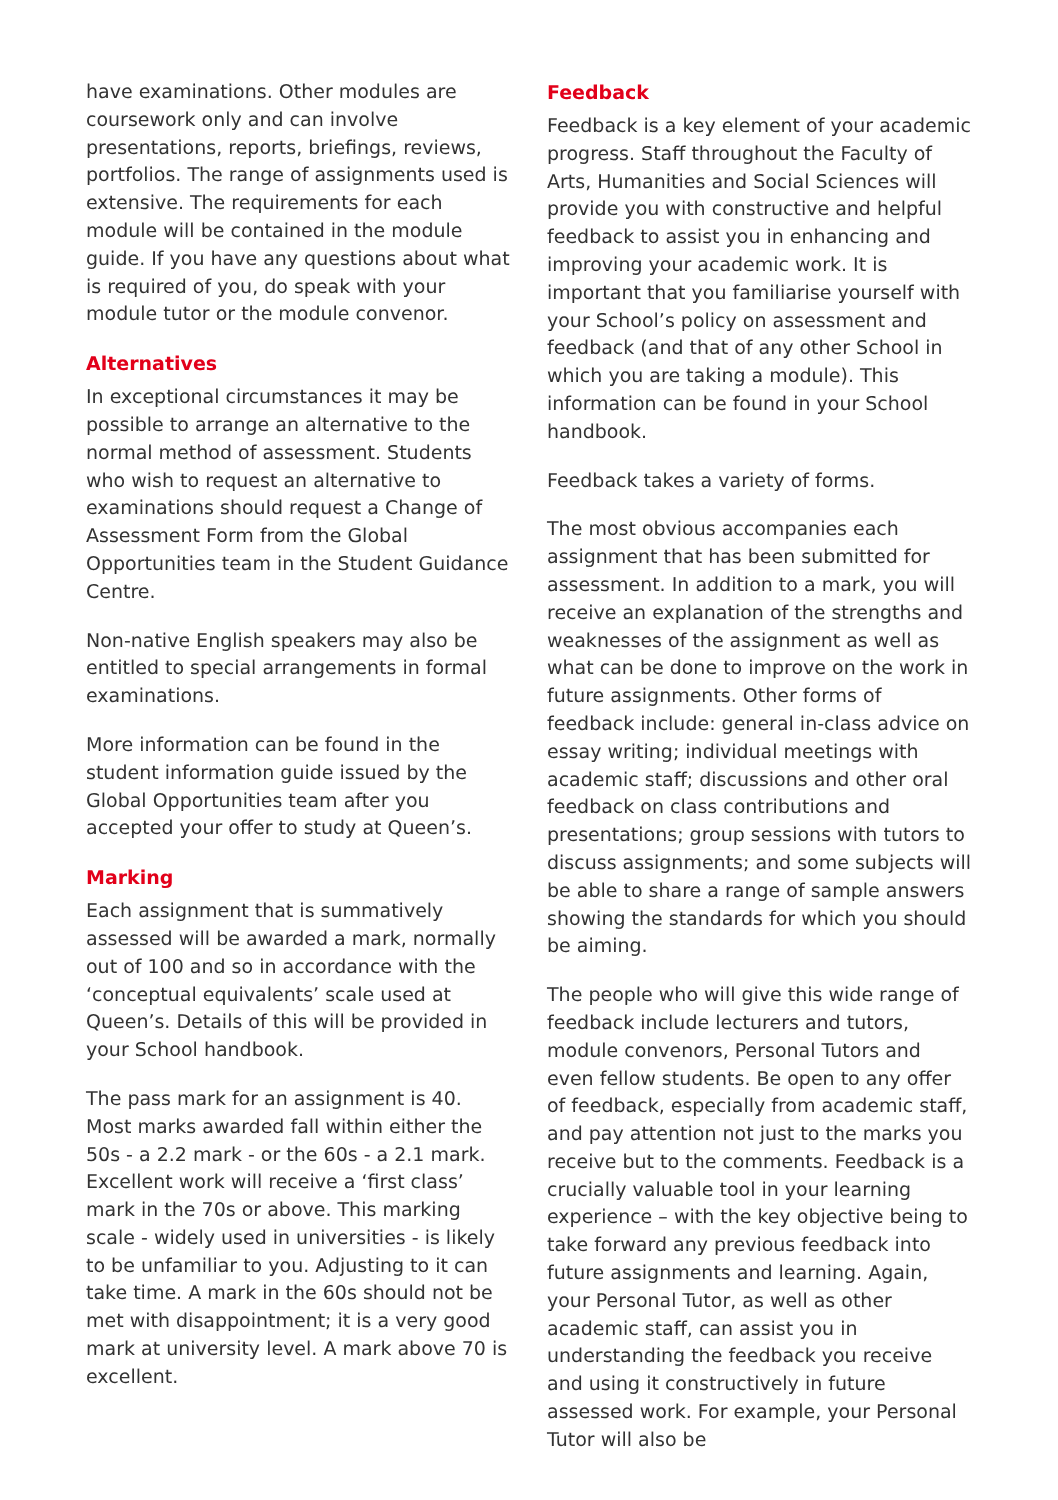have examinations. Other modules are coursework only and can involve presentations, reports, briefings, reviews, portfolios. The range of assignments used is extensive. The requirements for each module will be contained in the module guide. If you have any questions about what is required of you, do speak with your module tutor or the module convenor.
Alternatives
In exceptional circumstances it may be possible to arrange an alternative to the normal method of assessment. Students who wish to request an alternative to examinations should request a Change of Assessment Form from the Global Opportunities team in the Student Guidance Centre.
Non-native English speakers may also be entitled to special arrangements in formal examinations.
More information can be found in the student information guide issued by the Global Opportunities team after you accepted your offer to study at Queen’s.
Marking
Each assignment that is summatively assessed will be awarded a mark, normally out of 100 and so in accordance with the ‘conceptual equivalents’ scale used at Queen’s. Details of this will be provided in your School handbook.
The pass mark for an assignment is 40. Most marks awarded fall within either the 50s - a 2.2 mark - or the 60s - a 2.1 mark. Excellent work will receive a ‘first class’ mark in the 70s or above. This marking scale - widely used in universities - is likely to be unfamiliar to you. Adjusting to it can take time. A mark in the 60s should not be met with disappointment; it is a very good mark at university level. A mark above 70 is excellent.
Feedback
Feedback is a key element of your academic progress. Staff throughout the Faculty of Arts, Humanities and Social Sciences will provide you with constructive and helpful feedback to assist you in enhancing and improving your academic work. It is important that you familiarise yourself with your School’s policy on assessment and feedback (and that of any other School in which you are taking a module). This information can be found in your School handbook.
Feedback takes a variety of forms.
The most obvious accompanies each assignment that has been submitted for assessment. In addition to a mark, you will receive an explanation of the strengths and weaknesses of the assignment as well as what can be done to improve on the work in future assignments. Other forms of feedback include: general in-class advice on essay writing; individual meetings with academic staff; discussions and other oral feedback on class contributions and presentations; group sessions with tutors to discuss assignments; and some subjects will be able to share a range of sample answers showing the standards for which you should be aiming.
The people who will give this wide range of feedback include lecturers and tutors, module convenors, Personal Tutors and even fellow students. Be open to any offer of feedback, especially from academic staff, and pay attention not just to the marks you receive but to the comments. Feedback is a crucially valuable tool in your learning experience – with the key objective being to take forward any previous feedback into future assignments and learning. Again, your Personal Tutor, as well as other academic staff, can assist you in understanding the feedback you receive and using it constructively in future assessed work. For example, your Personal Tutor will also be